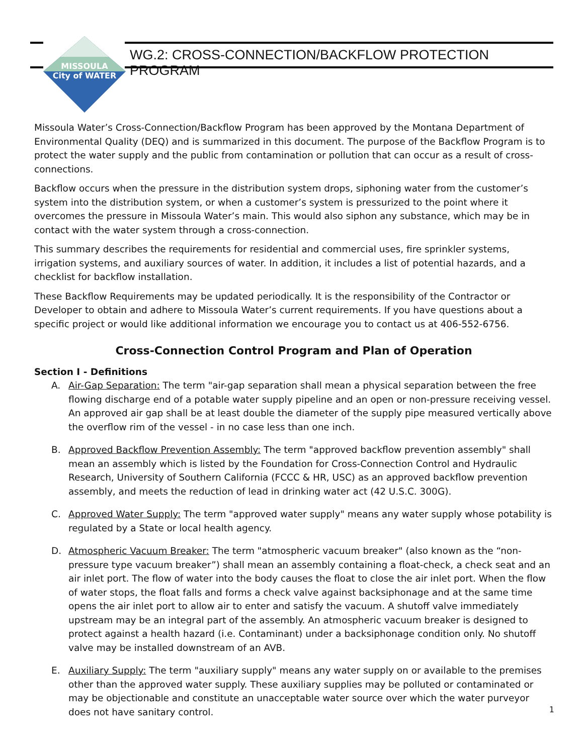MISSOULA
City of WATER
WG.2: CROSS-CONNECTION/BACKFLOW PROTECTION PROGRAM
Missoula Water’s Cross-Connection/Backflow Program has been approved by the Montana Department of Environmental Quality (DEQ) and is summarized in this document. The purpose of the Backflow Program is to protect the water supply and the public from contamination or pollution that can occur as a result of cross-connections.
Backflow occurs when the pressure in the distribution system drops, siphoning water from the customer’s system into the distribution system, or when a customer’s system is pressurized to the point where it overcomes the pressure in Missoula Water’s main. This would also siphon any substance, which may be in contact with the water system through a cross-connection.
This summary describes the requirements for residential and commercial uses, fire sprinkler systems, irrigation systems, and auxiliary sources of water. In addition, it includes a list of potential hazards, and a checklist for backflow installation.
These Backflow Requirements may be updated periodically. It is the responsibility of the Contractor or Developer to obtain and adhere to Missoula Water’s current requirements. If you have questions about a specific project or would like additional information we encourage you to contact us at 406-552-6756.
Cross-Connection Control Program and Plan of Operation
Section I - Definitions
A. Air-Gap Separation: The term "air-gap separation shall mean a physical separation between the free flowing discharge end of a potable water supply pipeline and an open or non-pressure receiving vessel. An approved air gap shall be at least double the diameter of the supply pipe measured vertically above the overflow rim of the vessel - in no case less than one inch.
B. Approved Backflow Prevention Assembly: The term "approved backflow prevention assembly" shall mean an assembly which is listed by the Foundation for Cross-Connection Control and Hydraulic Research, University of Southern California (FCCC & HR, USC) as an approved backflow prevention assembly, and meets the reduction of lead in drinking water act (42 U.S.C. 300G).
C. Approved Water Supply: The term "approved water supply" means any water supply whose potability is regulated by a State or local health agency.
D. Atmospheric Vacuum Breaker: The term "atmospheric vacuum breaker" (also known as the “non-pressure type vacuum breaker”) shall mean an assembly containing a float-check, a check seat and an air inlet port. The flow of water into the body causes the float to close the air inlet port. When the flow of water stops, the float falls and forms a check valve against backsiphonage and at the same time opens the air inlet port to allow air to enter and satisfy the vacuum. A shutoff valve immediately upstream may be an integral part of the assembly. An atmospheric vacuum breaker is designed to protect against a health hazard (i.e. Contaminant) under a backsiphonage condition only. No shutoff valve may be installed downstream of an AVB.
E. Auxiliary Supply: The term "auxiliary supply" means any water supply on or available to the premises other than the approved water supply. These auxiliary supplies may be polluted or contaminated or may be objectionable and constitute an unacceptable water source over which the water purveyor does not have sanitary control.
1